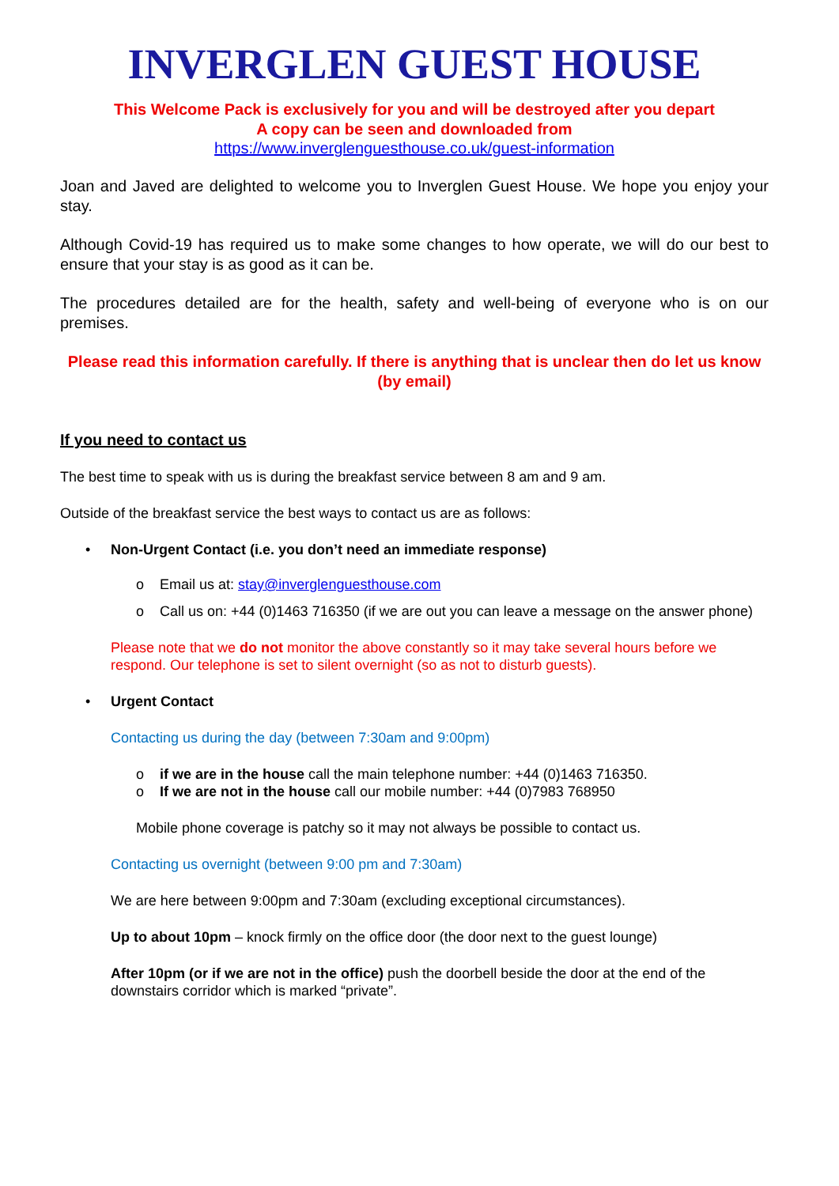INVERGLEN GUEST HOUSE
This Welcome Pack is exclusively for you and will be destroyed after you depart
A copy can be seen and downloaded from
https://www.inverglenguesthouse.co.uk/guest-information
Joan and Javed are delighted to welcome you to Inverglen Guest House. We hope you enjoy your stay.
Although Covid-19 has required us to make some changes to how operate, we will do our best to ensure that your stay is as good as it can be.
The procedures detailed are for the health, safety and well-being of everyone who is on our premises.
Please read this information carefully. If there is anything that is unclear then do let us know (by email)
If you need to contact us
The best time to speak with us is during the breakfast service between 8 am and 9 am.
Outside of the breakfast service the best ways to contact us are as follows:
• Non-Urgent Contact (i.e. you don’t need an immediate response)
o Email us at: stay@inverglenguesthouse.com
o Call us on: +44 (0)1463 716350 (if we are out you can leave a message on the answer phone)
Please note that we do not monitor the above constantly so it may take several hours before we respond. Our telephone is set to silent overnight (so as not to disturb guests).
• Urgent Contact
Contacting us during the day (between 7:30am and 9:00pm)
o if we are in the house call the main telephone number: +44 (0)1463 716350.
o If we are not in the house call our mobile number: +44 (0)7983 768950
Mobile phone coverage is patchy so it may not always be possible to contact us.
Contacting us overnight (between 9:00 pm and 7:30am)
We are here between 9:00pm and 7:30am (excluding exceptional circumstances).
Up to about 10pm – knock firmly on the office door (the door next to the guest lounge)
After 10pm (or if we are not in the office) push the doorbell beside the door at the end of the downstairs corridor which is marked “private”.